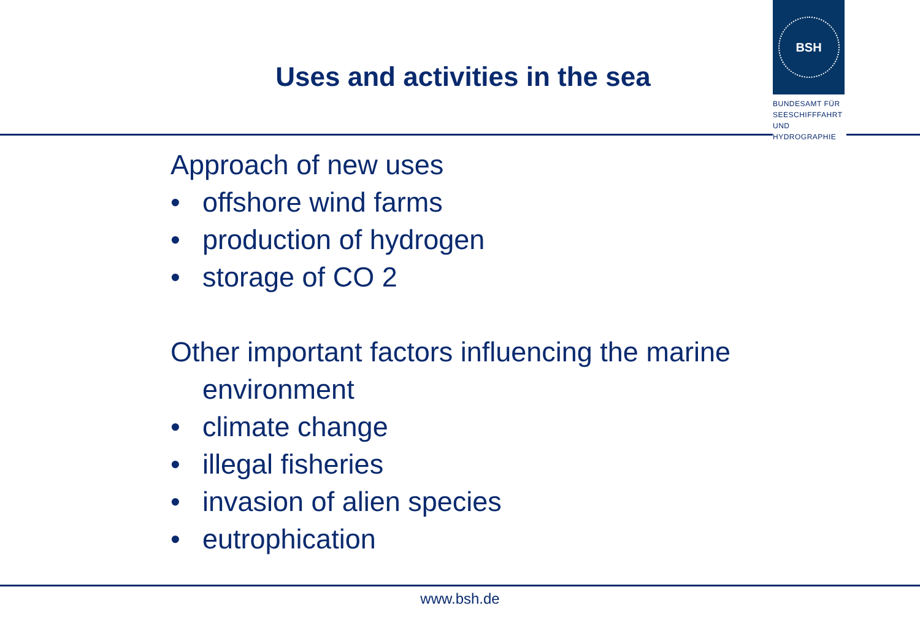BSH
BUNDESAMT FÜR
SEESCHIFFFAHRT
UND
HYDROGRAPHIE
Uses and activities in the sea
Approach of new uses
• offshore wind farms
• production of hydrogen
• storage of CO 2
Other important factors influencing the marine
environment
• climate change
• illegal fisheries
• invasion of alien species
• eutrophication
www.bsh.de